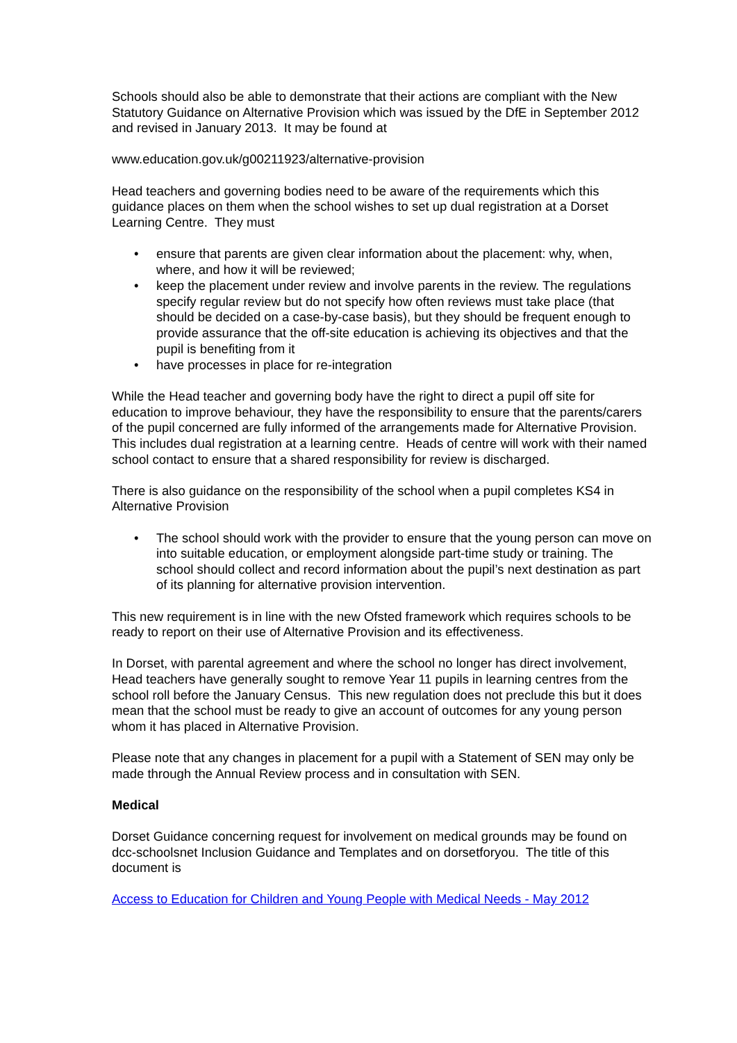Schools should also be able to demonstrate that their actions are compliant with the New Statutory Guidance on Alternative Provision which was issued by the DfE in September 2012 and revised in January 2013. It may be found at
www.education.gov.uk/g00211923/alternative-provision
Head teachers and governing bodies need to be aware of the requirements which this guidance places on them when the school wishes to set up dual registration at a Dorset Learning Centre. They must
• ensure that parents are given clear information about the placement: why, when, where, and how it will be reviewed;
• keep the placement under review and involve parents in the review. The regulations specify regular review but do not specify how often reviews must take place (that should be decided on a case-by-case basis), but they should be frequent enough to provide assurance that the off-site education is achieving its objectives and that the pupil is benefiting from it
• have processes in place for re-integration
While the Head teacher and governing body have the right to direct a pupil off site for education to improve behaviour, they have the responsibility to ensure that the parents/carers of the pupil concerned are fully informed of the arrangements made for Alternative Provision. This includes dual registration at a learning centre. Heads of centre will work with their named school contact to ensure that a shared responsibility for review is discharged.
There is also guidance on the responsibility of the school when a pupil completes KS4 in Alternative Provision
• The school should work with the provider to ensure that the young person can move on into suitable education, or employment alongside part-time study or training. The school should collect and record information about the pupil’s next destination as part of its planning for alternative provision intervention.
This new requirement is in line with the new Ofsted framework which requires schools to be ready to report on their use of Alternative Provision and its effectiveness.
In Dorset, with parental agreement and where the school no longer has direct involvement, Head teachers have generally sought to remove Year 11 pupils in learning centres from the school roll before the January Census. This new regulation does not preclude this but it does mean that the school must be ready to give an account of outcomes for any young person whom it has placed in Alternative Provision.
Please note that any changes in placement for a pupil with a Statement of SEN may only be made through the Annual Review process and in consultation with SEN.
Medical
Dorset Guidance concerning request for involvement on medical grounds may be found on dcc-schoolsnet Inclusion Guidance and Templates and on dorsetforyou. The title of this document is
Access to Education for Children and Young People with Medical Needs - May 2012